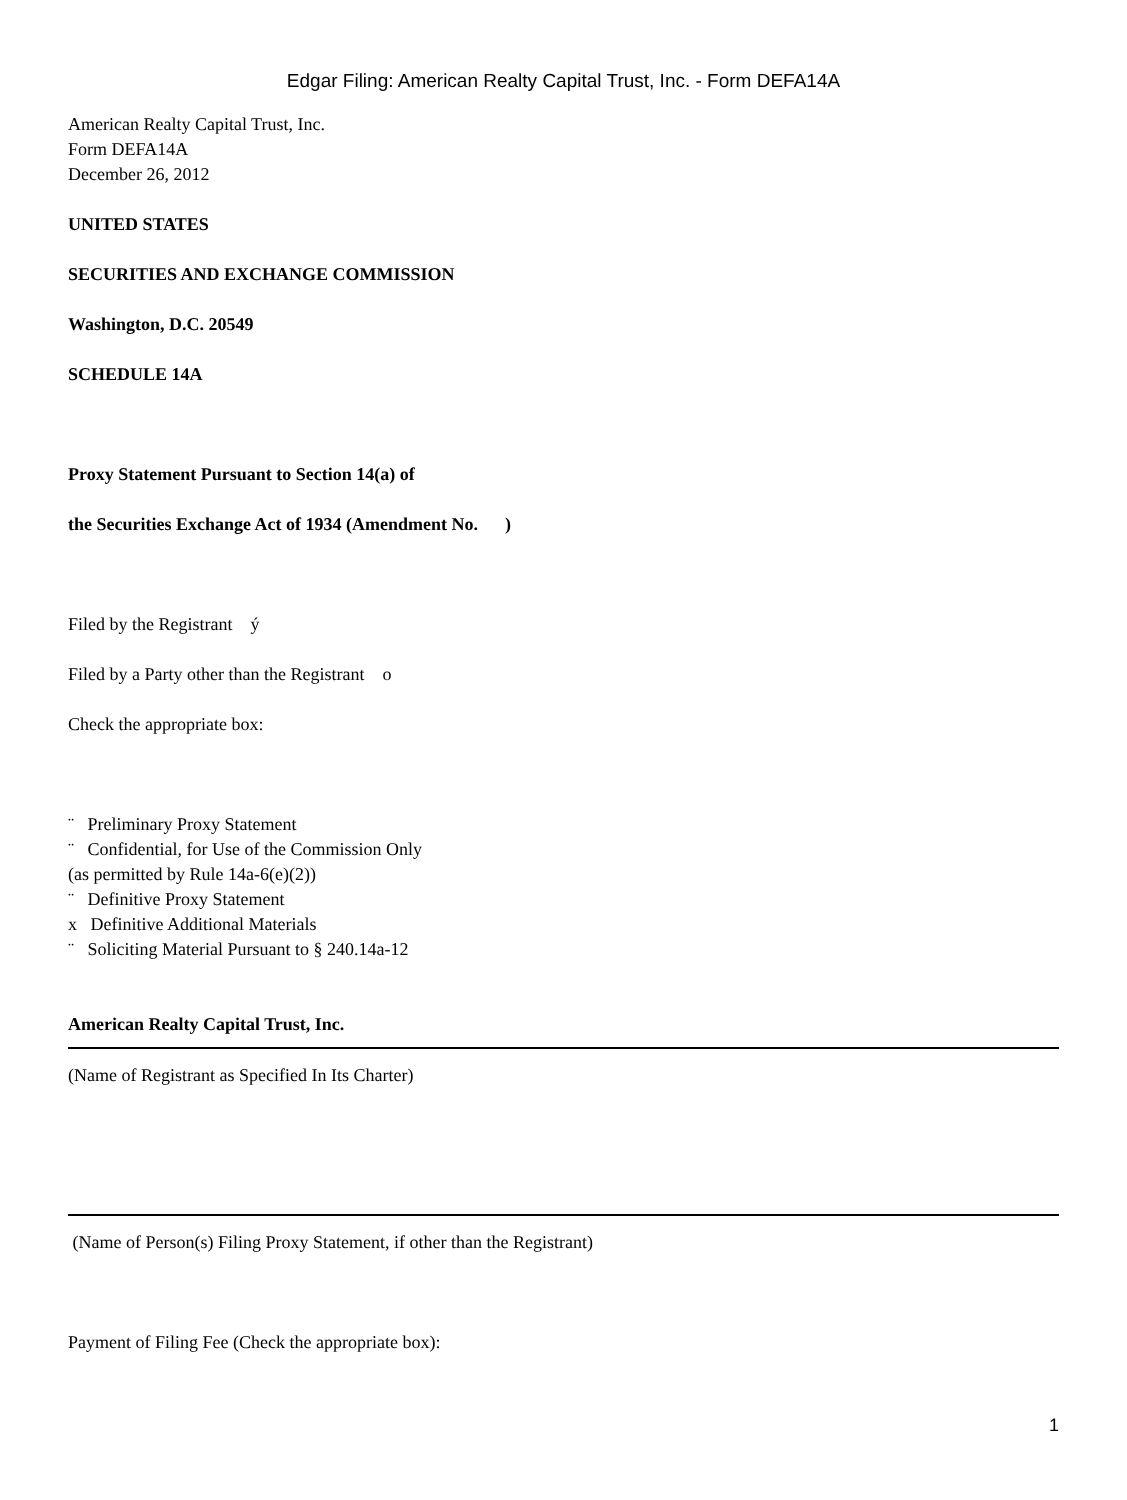Edgar Filing: American Realty Capital Trust, Inc. - Form DEFA14A
American Realty Capital Trust, Inc.
Form DEFA14A
December 26, 2012
UNITED STATES
SECURITIES AND EXCHANGE COMMISSION
Washington, D.C. 20549
SCHEDULE 14A
Proxy Statement Pursuant to Section 14(a) of
the Securities Exchange Act of 1934 (Amendment No. )
Filed by the Registrant ý
Filed by a Party other than the Registrant o
Check the appropriate box:
¨ Preliminary Proxy Statement
¨ Confidential, for Use of the Commission Only
(as permitted by Rule 14a-6(e)(2))
¨ Definitive Proxy Statement
x Definitive Additional Materials
¨ Soliciting Material Pursuant to § 240.14a-12
American Realty Capital Trust, Inc.
(Name of Registrant as Specified In Its Charter)
(Name of Person(s) Filing Proxy Statement, if other than the Registrant)
Payment of Filing Fee (Check the appropriate box):
1